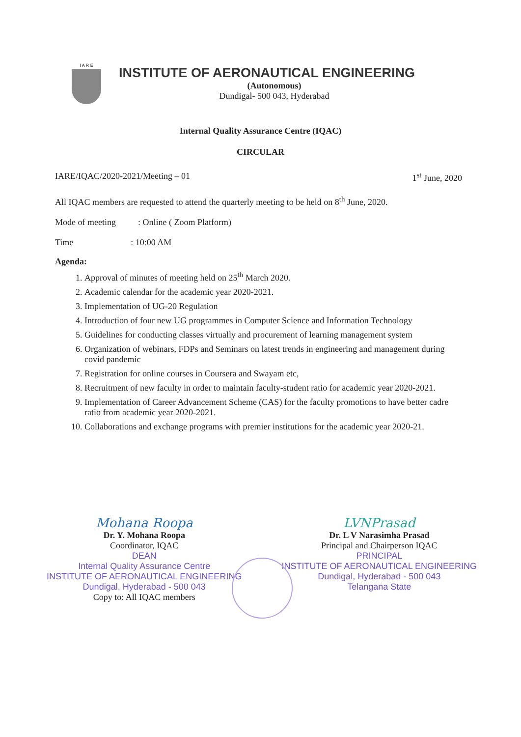I A R E
INSTITUTE OF AERONAUTICAL ENGINEERING
(Autonomous)
Dundigal- 500 043, Hyderabad
Internal Quality Assurance Centre (IQAC)
CIRCULAR
IARE/IQAC/2020-2021/Meeting – 01 1<sup>st</sup> June, 2020
All IQAC members are requested to attend the quarterly meeting to be held on 8<sup>th</sup> June, 2020.
Mode of meeting : Online ( Zoom Platform)
Time : 10:00 AM
Agenda:
1. Approval of minutes of meeting held on 25<sup>th</sup> March 2020.
2. Academic calendar for the academic year 2020-2021.
3. Implementation of UG-20 Regulation
4. Introduction of four new UG programmes in Computer Science and Information Technology
5. Guidelines for conducting classes virtually and procurement of learning management system
6. Organization of webinars, FDPs and Seminars on latest trends in engineering and management during covid pandemic
7. Registration for online courses in Coursera and Swayam etc,
8. Recruitment of new faculty in order to maintain faculty-student ratio for academic year 2020-2021.
9. Implementation of Career Advancement Scheme (CAS) for the faculty promotions to have better cadre ratio from academic year 2020-2021.
10. Collaborations and exchange programs with premier institutions for the academic year 2020-21.
Mohana Roopa
Dr. Y. Mohana Roopa
Coordinator, IQAC
DEAN
Internal Quality Assurance Centre
INSTITUTE OF AERONAUTICAL ENGINEERING
Dundigal, Hyderabad - 500 043
Copy to: All IQAC members
LVNPrasad
Dr. L V Narasimha Prasad
Principal and Chairperson IQAC
PRINCIPAL
INSTITUTE OF AERONAUTICAL ENGINEERING
Dundigal, Hyderabad - 500 043
Telangana State